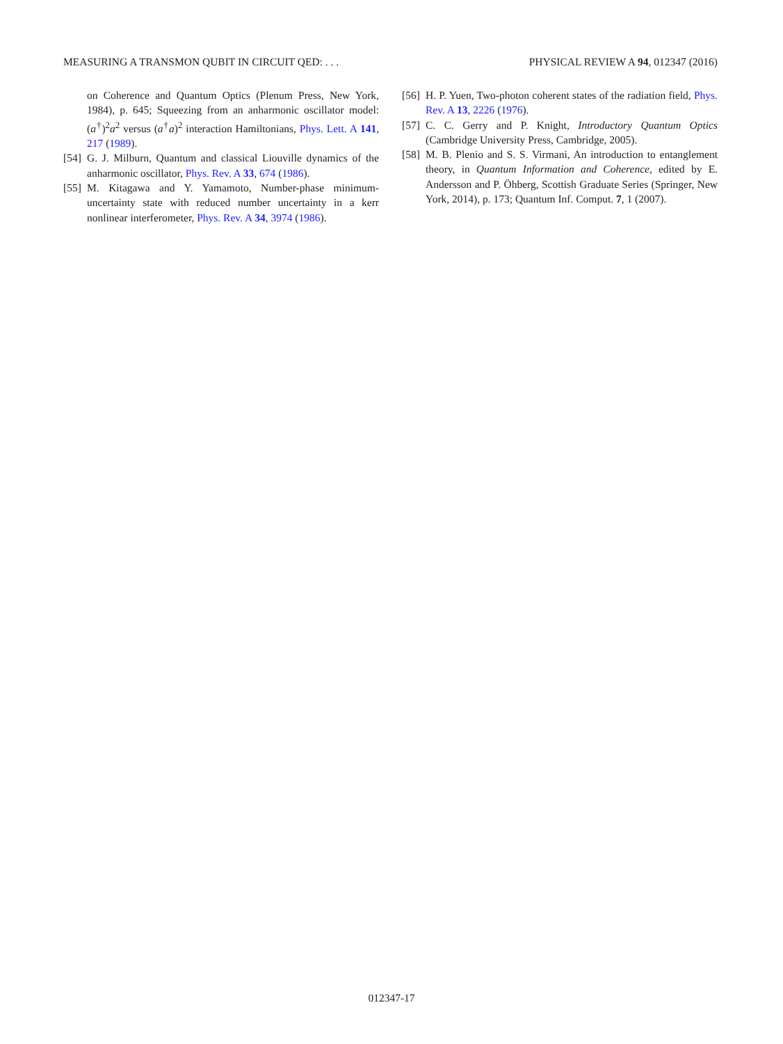MEASURING A TRANSMON QUBIT IN CIRCUIT QED: . . . PHYSICAL REVIEW A 94, 012347 (2016)
on Coherence and Quantum Optics (Plenum Press, New York, 1984), p. 645; Squeezing from an anharmonic oscillator model: (a<sup>†</sup>)<sup>2</sup>a<sup>2</sup> versus (a<sup>†</sup>a)<sup>2</sup> interaction Hamiltonians, Phys. Lett. A 141, 217 (1989).
[54] G. J. Milburn, Quantum and classical Liouville dynamics of the anharmonic oscillator, Phys. Rev. A 33, 674 (1986).
[55] M. Kitagawa and Y. Yamamoto, Number-phase minimum-uncertainty state with reduced number uncertainty in a kerr nonlinear interferometer, Phys. Rev. A 34, 3974 (1986).
[56] H. P. Yuen, Two-photon coherent states of the radiation field, Phys. Rev. A 13, 2226 (1976).
[57] C. C. Gerry and P. Knight, Introductory Quantum Optics (Cambridge University Press, Cambridge, 2005).
[58] M. B. Plenio and S. S. Virmani, An introduction to entanglement theory, in Quantum Information and Coherence, edited by E. Andersson and P. Öhberg, Scottish Graduate Series (Springer, New York, 2014), p. 173; Quantum Inf. Comput. 7, 1 (2007).
012347-17